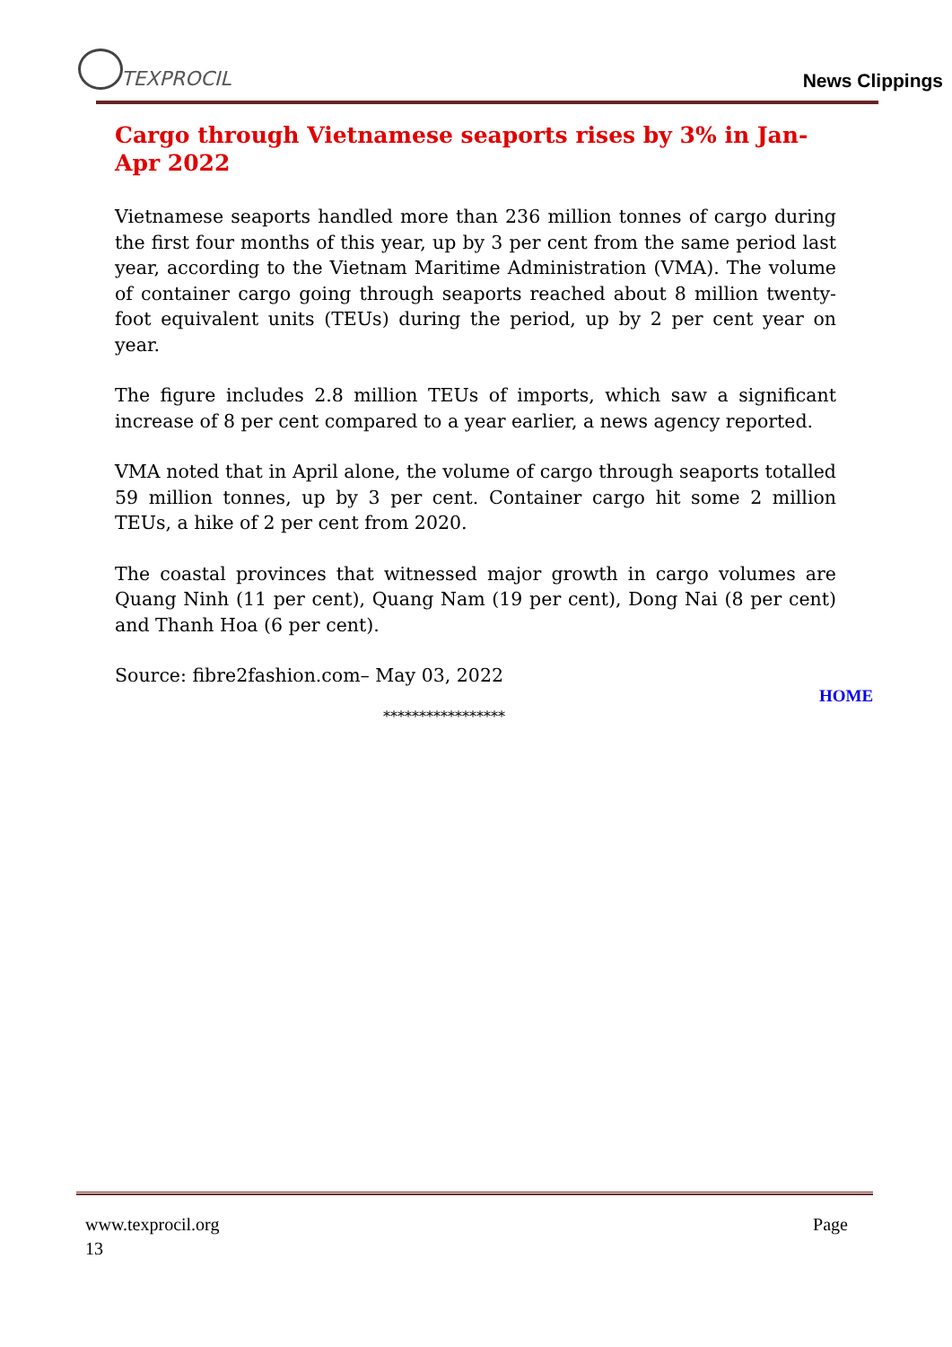TEXPROCIL
News Clippings
Cargo through Vietnamese seaports rises by 3% in Jan-Apr 2022
Vietnamese seaports handled more than 236 million tonnes of cargo during the first four months of this year, up by 3 per cent from the same period last year, according to the Vietnam Maritime Administration (VMA). The volume of container cargo going through seaports reached about 8 million twenty-foot equivalent units (TEUs) during the period, up by 2 per cent year on year.
The figure includes 2.8 million TEUs of imports, which saw a significant increase of 8 per cent compared to a year earlier, a news agency reported.
VMA noted that in April alone, the volume of cargo through seaports totalled 59 million tonnes, up by 3 per cent. Container cargo hit some 2 million TEUs, a hike of 2 per cent from 2020.
The coastal provinces that witnessed major growth in cargo volumes are Quang Ninh (11 per cent), Quang Nam (19 per cent), Dong Nai (8 per cent) and Thanh Hoa (6 per cent).
Source: fibre2fashion.com– May 03, 2022
HOME
*****************
Page www.texprocil.org
13